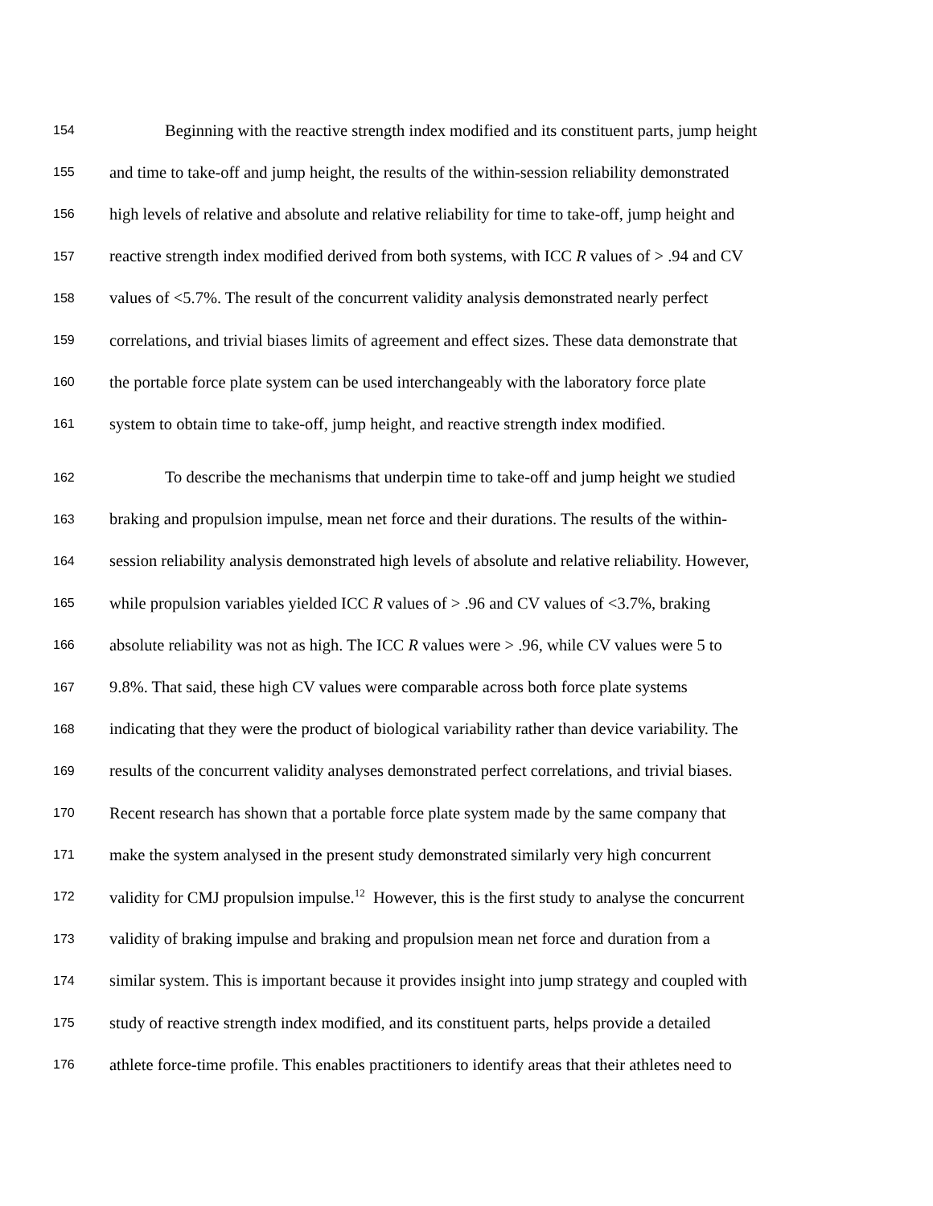154 Beginning with the reactive strength index modified and its constituent parts, jump height
155 and time to take-off and jump height, the results of the within-session reliability demonstrated
156 high levels of relative and absolute and relative reliability for time to take-off, jump height and
157 reactive strength index modified derived from both systems, with ICC R values of > .94 and CV
158 values of <5.7%. The result of the concurrent validity analysis demonstrated nearly perfect
159 correlations, and trivial biases limits of agreement and effect sizes. These data demonstrate that
160 the portable force plate system can be used interchangeably with the laboratory force plate
161 system to obtain time to take-off, jump height, and reactive strength index modified.
162 To describe the mechanisms that underpin time to take-off and jump height we studied
163 braking and propulsion impulse, mean net force and their durations. The results of the within-
164 session reliability analysis demonstrated high levels of absolute and relative reliability. However,
165 while propulsion variables yielded ICC R values of > .96 and CV values of <3.7%, braking
166 absolute reliability was not as high. The ICC R values were > .96, while CV values were 5 to
167 9.8%. That said, these high CV values were comparable across both force plate systems
168 indicating that they were the product of biological variability rather than device variability. The
169 results of the concurrent validity analyses demonstrated perfect correlations, and trivial biases.
170 Recent research has shown that a portable force plate system made by the same company that
171 make the system analysed in the present study demonstrated similarly very high concurrent
172 validity for CMJ propulsion impulse.<sup>12</sup> However, this is the first study to analyse the concurrent
173 validity of braking impulse and braking and propulsion mean net force and duration from a
174 similar system. This is important because it provides insight into jump strategy and coupled with
175 study of reactive strength index modified, and its constituent parts, helps provide a detailed
176 athlete force-time profile. This enables practitioners to identify areas that their athletes need to